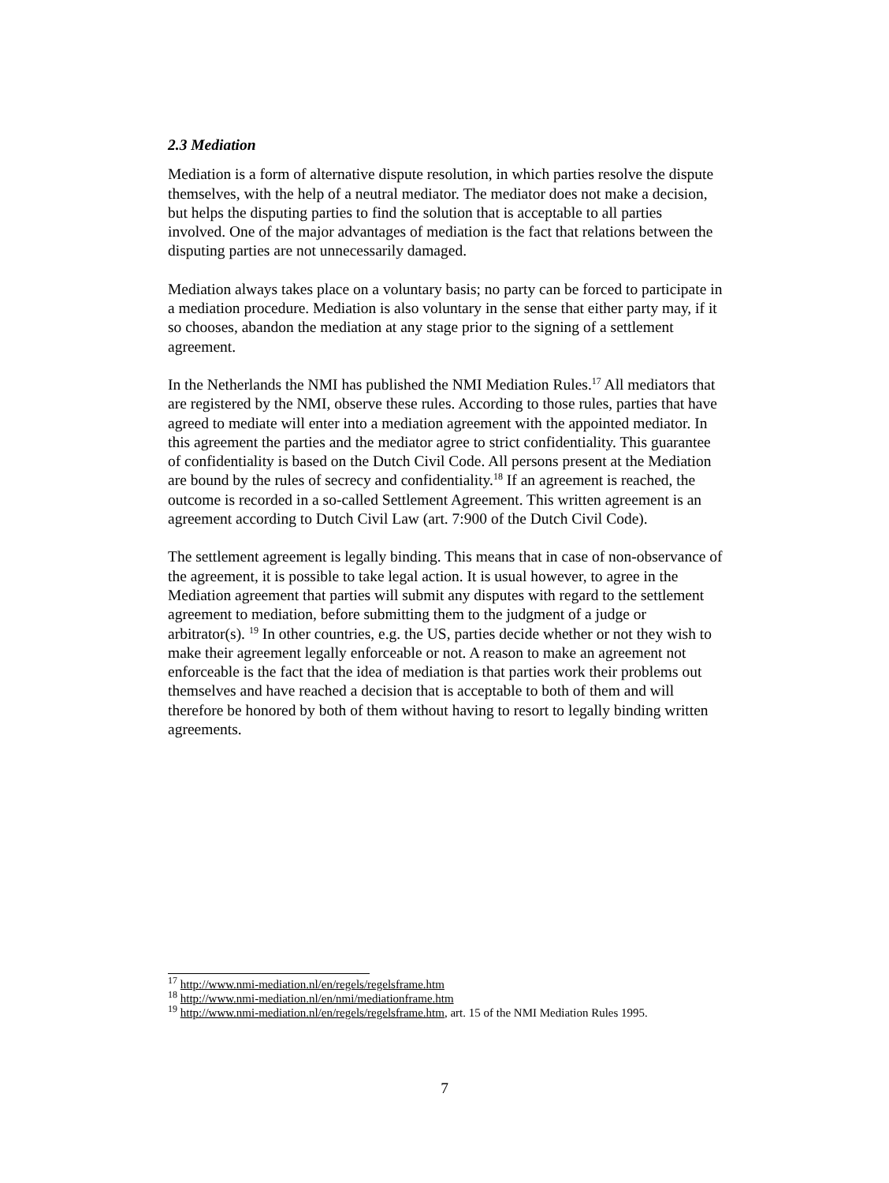2.3 Mediation
Mediation is a form of alternative dispute resolution, in which parties resolve the dispute themselves, with the help of a neutral mediator. The mediator does not make a decision, but helps the disputing parties to find the solution that is acceptable to all parties involved. One of the major advantages of mediation is the fact that relations between the disputing parties are not unnecessarily damaged.
Mediation always takes place on a voluntary basis; no party can be forced to participate in a mediation procedure. Mediation is also voluntary in the sense that either party may, if it so chooses, abandon the mediation at any stage prior to the signing of a settlement agreement.
In the Netherlands the NMI has published the NMI Mediation Rules.<sup>17</sup> All mediators that are registered by the NMI, observe these rules. According to those rules, parties that have agreed to mediate will enter into a mediation agreement with the appointed mediator. In this agreement the parties and the mediator agree to strict confidentiality. This guarantee of confidentiality is based on the Dutch Civil Code. All persons present at the Mediation are bound by the rules of secrecy and confidentiality.<sup>18</sup> If an agreement is reached, the outcome is recorded in a so-called Settlement Agreement. This written agreement is an agreement according to Dutch Civil Law (art. 7:900 of the Dutch Civil Code).
The settlement agreement is legally binding. This means that in case of non-observance of the agreement, it is possible to take legal action. It is usual however, to agree in the Mediation agreement that parties will submit any disputes with regard to the settlement agreement to mediation, before submitting them to the judgment of a judge or arbitrator(s). <sup>19</sup> In other countries, e.g. the US, parties decide whether or not they wish to make their agreement legally enforceable or not. A reason to make an agreement not enforceable is the fact that the idea of mediation is that parties work their problems out themselves and have reached a decision that is acceptable to both of them and will therefore be honored by both of them without having to resort to legally binding written agreements.
<sup>17</sup> http://www.nmi-mediation.nl/en/regels/regelsframe.htm
<sup>18</sup> http://www.nmi-mediation.nl/en/nmi/mediationframe.htm
<sup>19</sup> http://www.nmi-mediation.nl/en/regels/regelsframe.htm, art. 15 of the NMI Mediation Rules 1995.
7